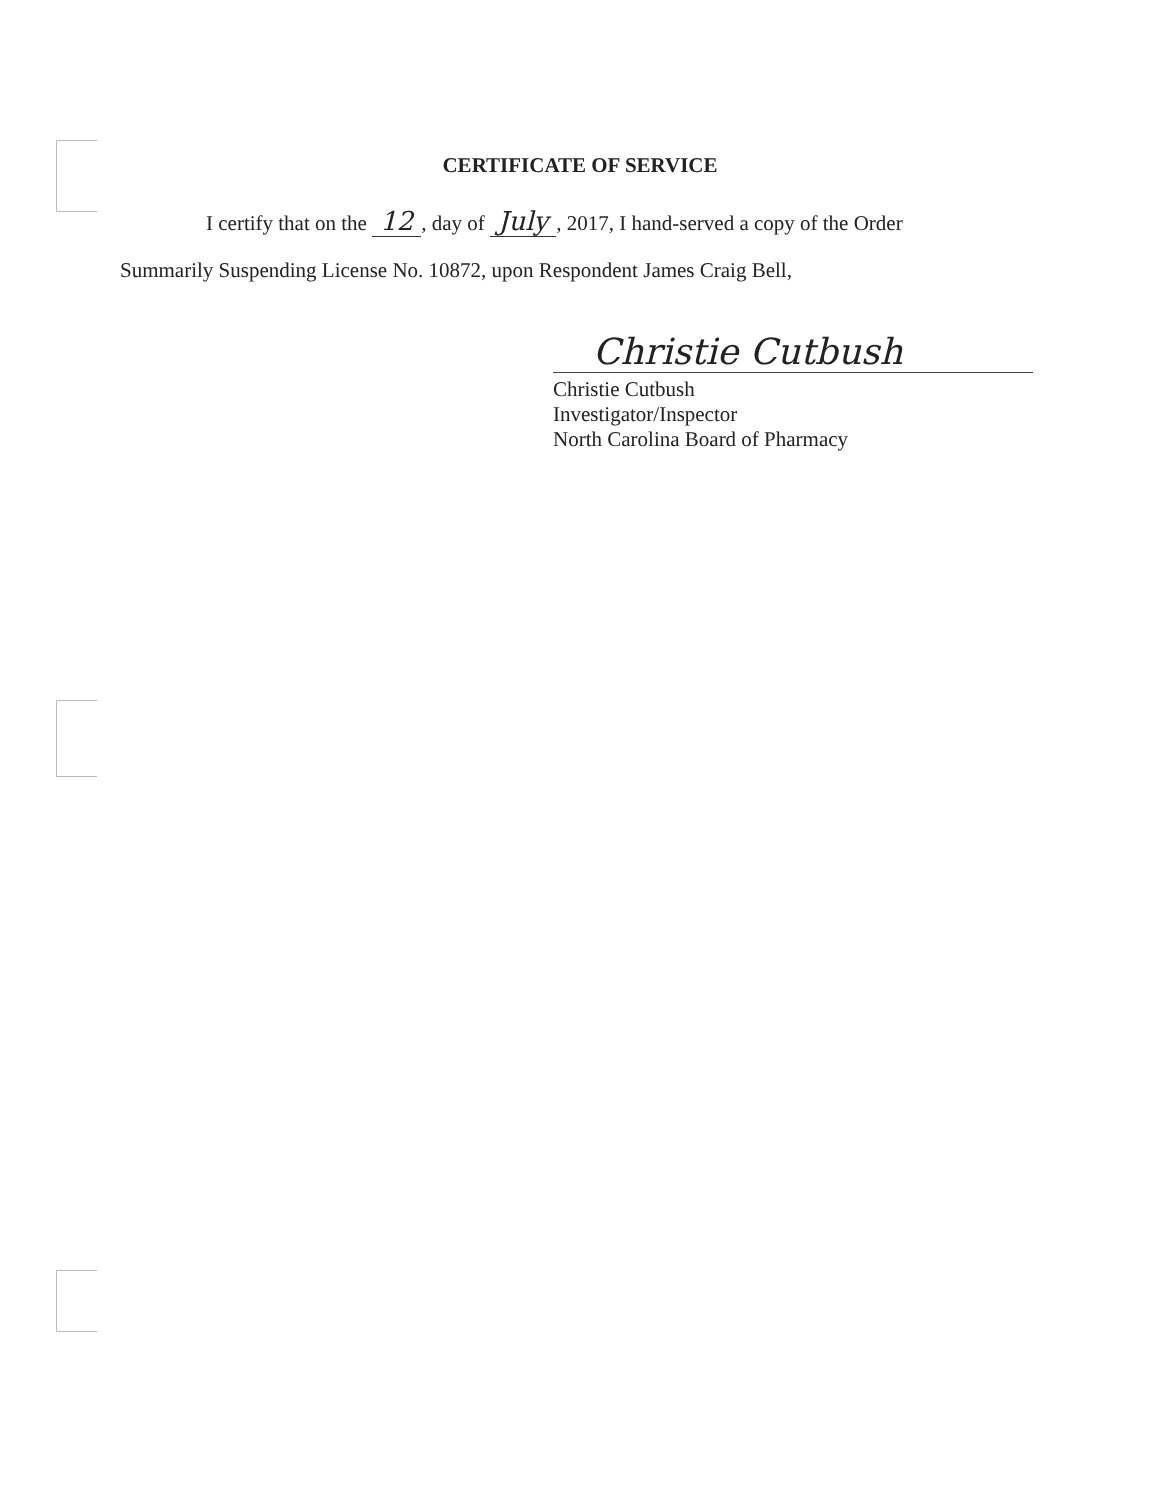CERTIFICATE OF SERVICE
I certify that on the 12, day of July, 2017, I hand-served a copy of the Order
Summarily Suspending License No. 10872, upon Respondent James Craig Bell,
Christie Cutbush
Christie Cutbush
Investigator/Inspector
North Carolina Board of Pharmacy